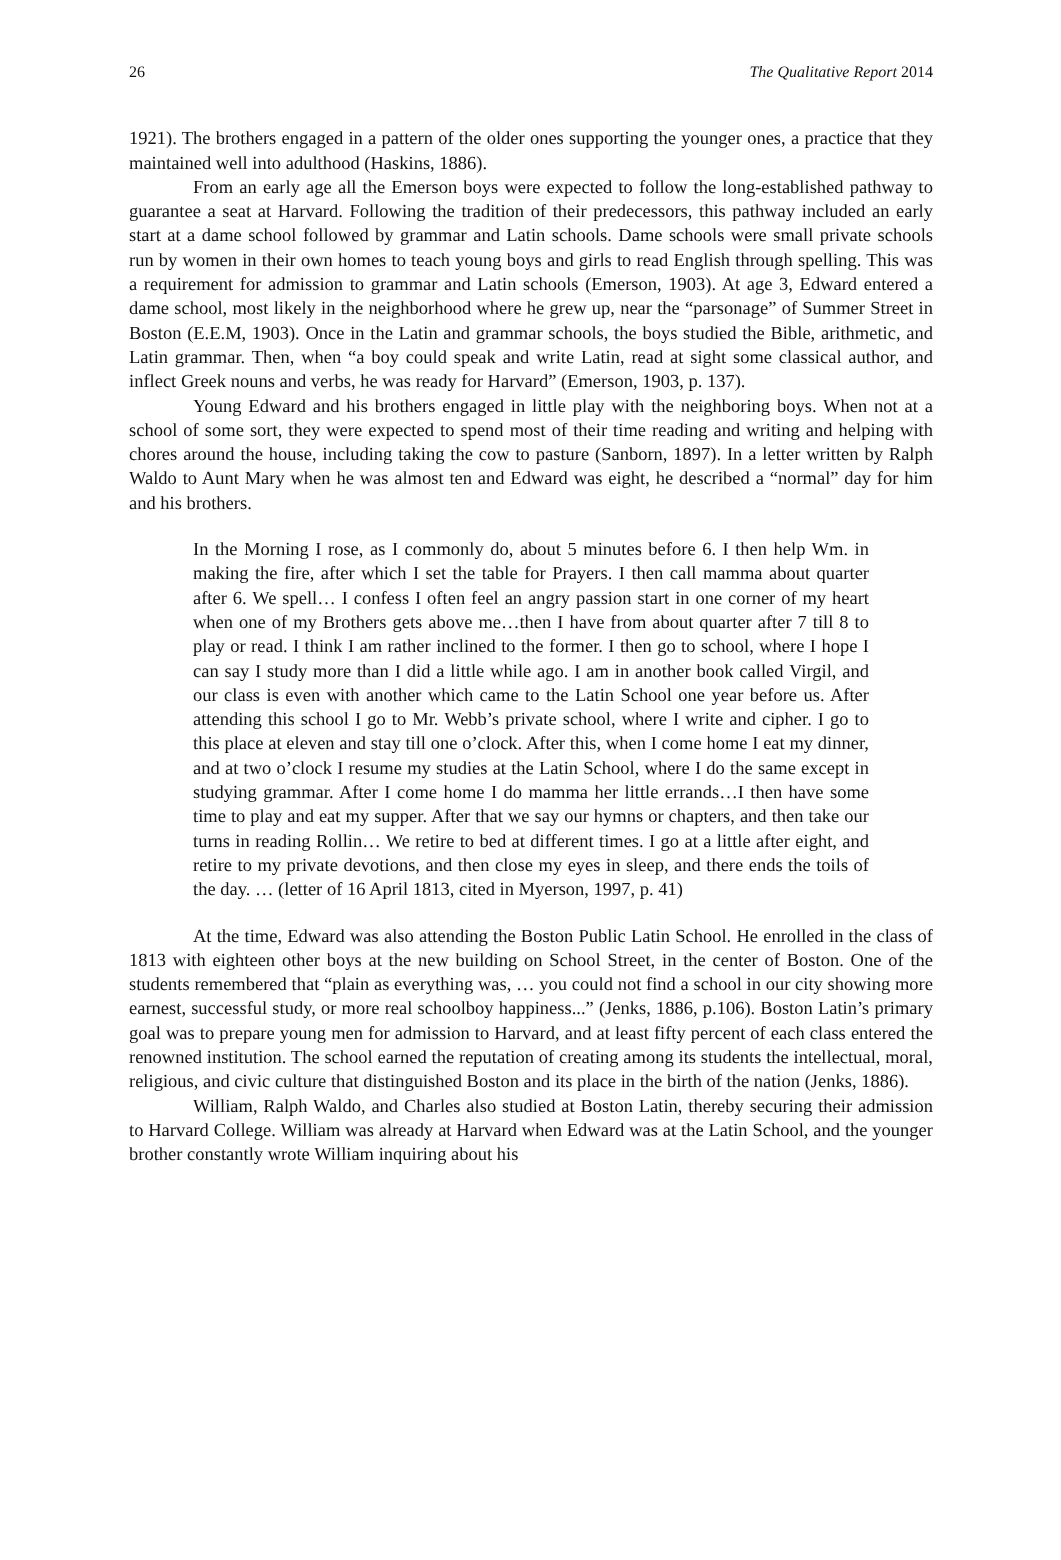26 The Qualitative Report 2014
1921). The brothers engaged in a pattern of the older ones supporting the younger ones, a practice that they maintained well into adulthood (Haskins, 1886).
From an early age all the Emerson boys were expected to follow the long-established pathway to guarantee a seat at Harvard. Following the tradition of their predecessors, this pathway included an early start at a dame school followed by grammar and Latin schools. Dame schools were small private schools run by women in their own homes to teach young boys and girls to read English through spelling. This was a requirement for admission to grammar and Latin schools (Emerson, 1903). At age 3, Edward entered a dame school, most likely in the neighborhood where he grew up, near the “parsonage” of Summer Street in Boston (E.E.M, 1903). Once in the Latin and grammar schools, the boys studied the Bible, arithmetic, and Latin grammar. Then, when “a boy could speak and write Latin, read at sight some classical author, and inflect Greek nouns and verbs, he was ready for Harvard” (Emerson, 1903, p. 137).
Young Edward and his brothers engaged in little play with the neighboring boys. When not at a school of some sort, they were expected to spend most of their time reading and writing and helping with chores around the house, including taking the cow to pasture (Sanborn, 1897). In a letter written by Ralph Waldo to Aunt Mary when he was almost ten and Edward was eight, he described a “normal” day for him and his brothers.
In the Morning I rose, as I commonly do, about 5 minutes before 6. I then help Wm. in making the fire, after which I set the table for Prayers. I then call mamma about quarter after 6. We spell… I confess I often feel an angry passion start in one corner of my heart when one of my Brothers gets above me…then I have from about quarter after 7 till 8 to play or read. I think I am rather inclined to the former. I then go to school, where I hope I can say I study more than I did a little while ago. I am in another book called Virgil, and our class is even with another which came to the Latin School one year before us. After attending this school I go to Mr. Webb’s private school, where I write and cipher. I go to this place at eleven and stay till one o’clock. After this, when I come home I eat my dinner, and at two o’clock I resume my studies at the Latin School, where I do the same except in studying grammar. After I come home I do mamma her little errands…I then have some time to play and eat my supper. After that we say our hymns or chapters, and then take our turns in reading Rollin… We retire to bed at different times. I go at a little after eight, and retire to my private devotions, and then close my eyes in sleep, and there ends the toils of the day. … (letter of 16 April 1813, cited in Myerson, 1997, p. 41)
At the time, Edward was also attending the Boston Public Latin School. He enrolled in the class of 1813 with eighteen other boys at the new building on School Street, in the center of Boston. One of the students remembered that “plain as everything was, … you could not find a school in our city showing more earnest, successful study, or more real schoolboy happiness...” (Jenks, 1886, p.106). Boston Latin’s primary goal was to prepare young men for admission to Harvard, and at least fifty percent of each class entered the renowned institution. The school earned the reputation of creating among its students the intellectual, moral, religious, and civic culture that distinguished Boston and its place in the birth of the nation (Jenks, 1886).
William, Ralph Waldo, and Charles also studied at Boston Latin, thereby securing their admission to Harvard College. William was already at Harvard when Edward was at the Latin School, and the younger brother constantly wrote William inquiring about his